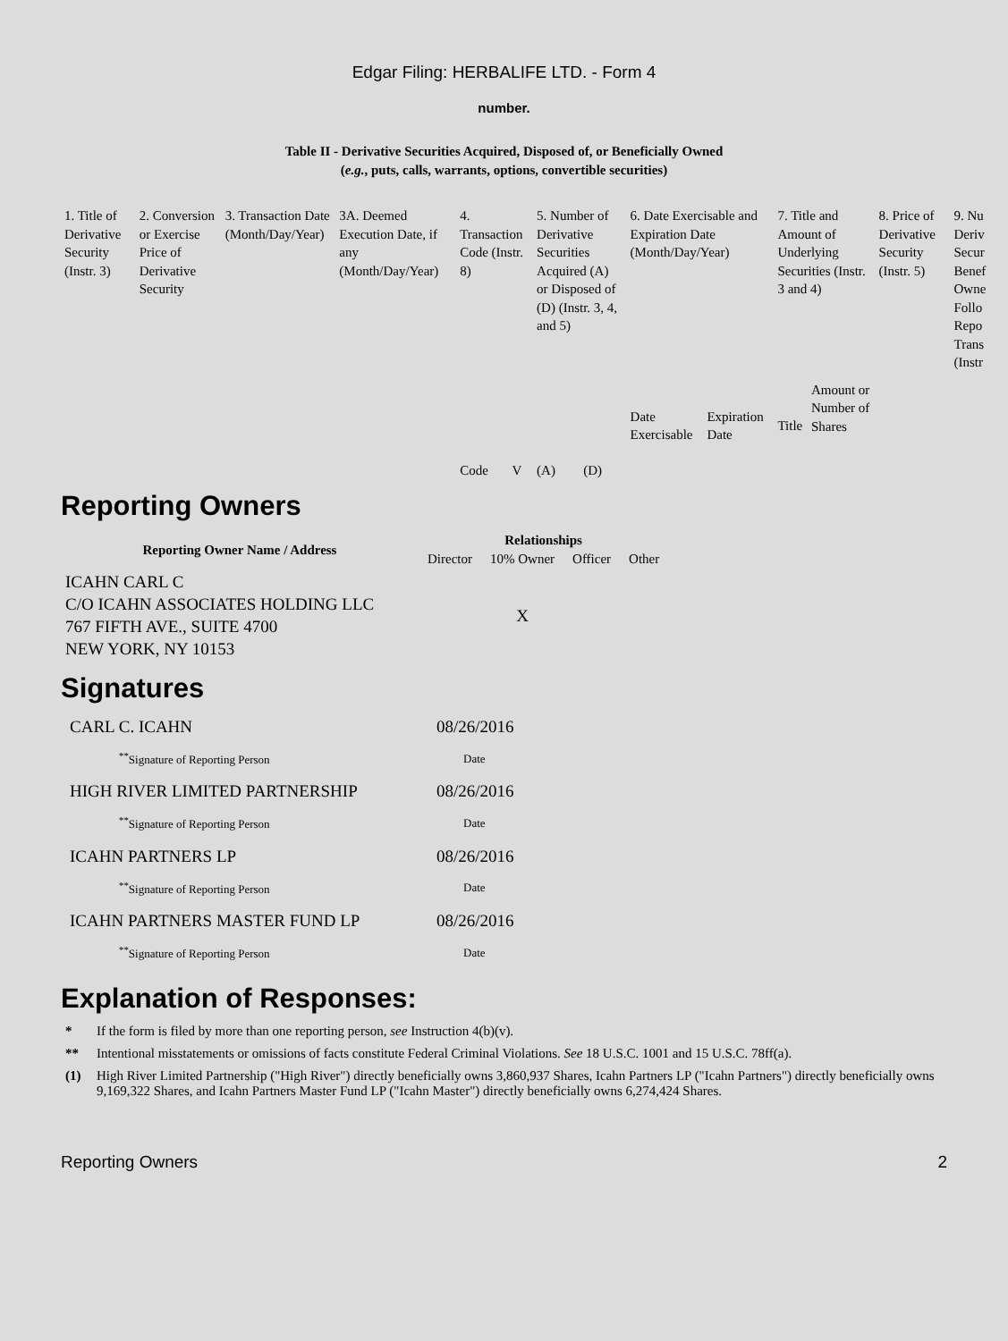Edgar Filing: HERBALIFE LTD. - Form 4
number.
Table II - Derivative Securities Acquired, Disposed of, or Beneficially Owned
(e.g., puts, calls, warrants, options, convertible securities)
| 1. Title of Derivative Security (Instr. 3) | 2. Conversion or Exercise Price of Derivative Security | 3. Transaction Date (Month/Day/Year) | 3A. Deemed Execution Date, if any (Month/Day/Year) | 4. Transaction Code (Instr. 8) | | 5. Number of Derivative Securities Acquired (A) or Disposed of (D) (Instr. 3, 4, and 5) | | 6. Date Exercisable and Expiration Date (Month/Day/Year) | | 7. Title and Amount of Underlying Securities (Instr. 3 and 4) | | 8. Price of Derivative Security (Instr. 5) | 9. Nu Deriv Secur Benef Owne Follo Repo Trans (Instr |
| | | | | Code | V | (A) | (D) | Date Exercisable | Expiration Date | Title | Amount or Number of Shares | | |
Reporting Owners
| Reporting Owner Name / Address | Relationships | | | |
| --- | --- | --- | --- | --- |
| | Director | 10% Owner | Officer | Other |
| ICAHN CARL C C/O ICAHN ASSOCIATES HOLDING LLC 767 FIFTH AVE., SUITE 4700 NEW YORK, NY 10153 | | X | | |
Signatures
| CARL C. ICAHN | 08/26/2016 |
| <sup>**</sup> Signature of Reporting Person | Date |
| HIGH RIVER LIMITED PARTNERSHIP | 08/26/2016 |
| <sup>**</sup> Signature of Reporting Person | Date |
| ICAHN PARTNERS LP | 08/26/2016 |
| <sup>**</sup> Signature of Reporting Person | Date |
| ICAHN PARTNERS MASTER FUND LP | 08/26/2016 |
| <sup>**</sup> Signature of Reporting Person | Date |
Explanation of Responses:
* If the form is filed by more than one reporting person, see Instruction 4(b)(v).
** Intentional misstatements or omissions of facts constitute Federal Criminal Violations. See 18 U.S.C. 1001 and 15 U.S.C. 78ff(a).
(1) High River Limited Partnership ("High River") directly beneficially owns 3,860,937 Shares, Icahn Partners LP ("Icahn Partners") directly beneficially owns 9,169,322 Shares, and Icahn Partners Master Fund LP ("Icahn Master") directly beneficially owns 6,274,424 Shares.
Reporting Owners 2